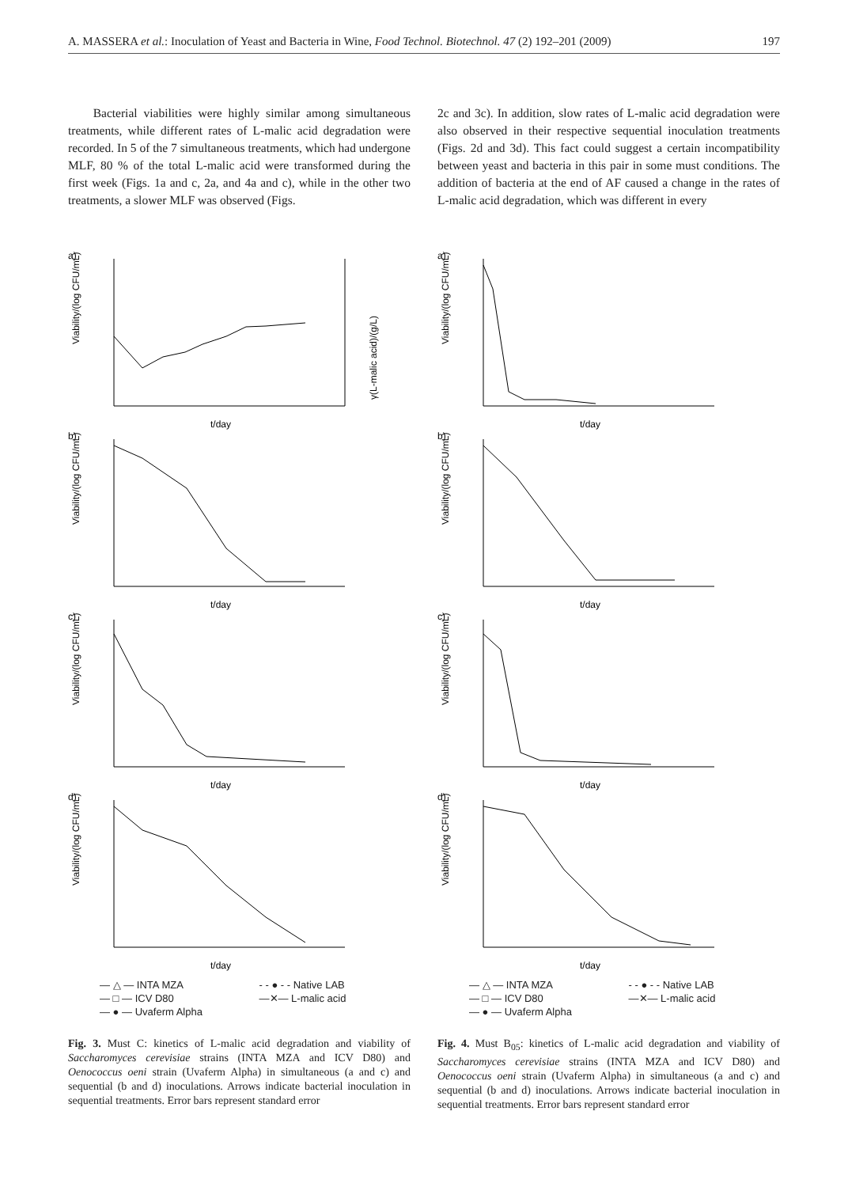A. MASSERA et al.: Inoculation of Yeast and Bacteria in Wine, Food Technol. Biotechnol. 47 (2) 192–201 (2009) 197
Bacterial viabilities were highly similar among simultaneous treatments, while different rates of L-malic acid degradation were recorded. In 5 of the 7 simultaneous treatments, which had undergone MLF, 80 % of the total L-malic acid were transformed during the first week (Figs. 1a and c, 2a, and 4a and c), while in the other two treatments, a slower MLF was observed (Figs.
2c and 3c). In addition, slow rates of L-malic acid degradation were also observed in their respective sequential inoculation treatments (Figs. 2d and 3d). This fact could suggest a certain incompatibility between yeast and bacteria in this pair in some must conditions. The addition of bacteria at the end of AF caused a change in the rates of L-malic acid degradation, which was different in every
a)
Viability/(log CFU/mL)
γ(L-malic acid)/(g/L)
t/day
b)
Viability/(log CFU/mL)
t/day
c)
Viability/(log CFU/mL)
t/day
d)
Viability/(log CFU/mL)
t/day
— △ — INTA MZA - - ● - - Native LAB — □ — ICV D80 —✕— L-malic acid — ● — Uvaferm Alpha
Fig. 3. Must C: kinetics of L-malic acid degradation and viability of Saccharomyces cerevisiae strains (INTA MZA and ICV D80) and Oenococcus oeni strain (Uvaferm Alpha) in simultaneous (a and c) and sequential (b and d) inoculations. Arrows indicate bacterial inoculation in sequential treatments. Error bars represent standard error
a)
Viability/(log CFU/mL)
t/day
b)
Viability/(log CFU/mL)
t/day
c)
Viability/(log CFU/mL)
t/day
d)
Viability/(log CFU/mL)
t/day
— △ — INTA MZA - - ● - - Native LAB — □ — ICV D80 —✕— L-malic acid — ● — Uvaferm Alpha
Fig. 4. Must B<sub>05</sub>: kinetics of L-malic acid degradation and viability of Saccharomyces cerevisiae strains (INTA MZA and ICV D80) and Oenococcus oeni strain (Uvaferm Alpha) in simultaneous (a and c) and sequential (b and d) inoculations. Arrows indicate bacterial inoculation in sequential treatments. Error bars represent standard error